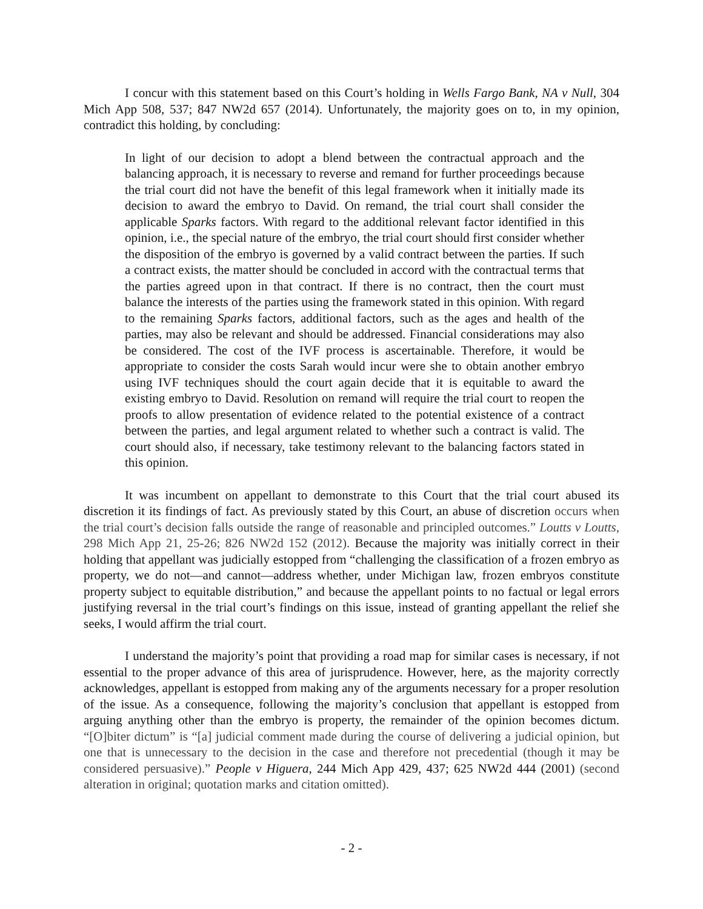I concur with this statement based on this Court’s holding in Wells Fargo Bank, NA v Null, 304 Mich App 508, 537; 847 NW2d 657 (2014). Unfortunately, the majority goes on to, in my opinion, contradict this holding, by concluding:
In light of our decision to adopt a blend between the contractual approach and the balancing approach, it is necessary to reverse and remand for further proceedings because the trial court did not have the benefit of this legal framework when it initially made its decision to award the embryo to David. On remand, the trial court shall consider the applicable Sparks factors. With regard to the additional relevant factor identified in this opinion, i.e., the special nature of the embryo, the trial court should first consider whether the disposition of the embryo is governed by a valid contract between the parties. If such a contract exists, the matter should be concluded in accord with the contractual terms that the parties agreed upon in that contract. If there is no contract, then the court must balance the interests of the parties using the framework stated in this opinion. With regard to the remaining Sparks factors, additional factors, such as the ages and health of the parties, may also be relevant and should be addressed. Financial considerations may also be considered. The cost of the IVF process is ascertainable. Therefore, it would be appropriate to consider the costs Sarah would incur were she to obtain another embryo using IVF techniques should the court again decide that it is equitable to award the existing embryo to David. Resolution on remand will require the trial court to reopen the proofs to allow presentation of evidence related to the potential existence of a contract between the parties, and legal argument related to whether such a contract is valid. The court should also, if necessary, take testimony relevant to the balancing factors stated in this opinion.
It was incumbent on appellant to demonstrate to this Court that the trial court abused its discretion it its findings of fact. As previously stated by this Court, an abuse of discretion occurs when the trial court’s decision falls outside the range of reasonable and principled outcomes.” Loutts v Loutts, 298 Mich App 21, 25-26; 826 NW2d 152 (2012). Because the majority was initially correct in their holding that appellant was judicially estopped from “challenging the classification of a frozen embryo as property, we do not—and cannot—address whether, under Michigan law, frozen embryos constitute property subject to equitable distribution,” and because the appellant points to no factual or legal errors justifying reversal in the trial court’s findings on this issue, instead of granting appellant the relief she seeks, I would affirm the trial court.
I understand the majority’s point that providing a road map for similar cases is necessary, if not essential to the proper advance of this area of jurisprudence. However, here, as the majority correctly acknowledges, appellant is estopped from making any of the arguments necessary for a proper resolution of the issue. As a consequence, following the majority’s conclusion that appellant is estopped from arguing anything other than the embryo is property, the remainder of the opinion becomes dictum. “[O]biter dictum” is “[a] judicial comment made during the course of delivering a judicial opinion, but one that is unnecessary to the decision in the case and therefore not precedential (though it may be considered persuasive).” People v Higuera, 244 Mich App 429, 437; 625 NW2d 444 (2001) (second alteration in original; quotation marks and citation omitted).
- 2 -